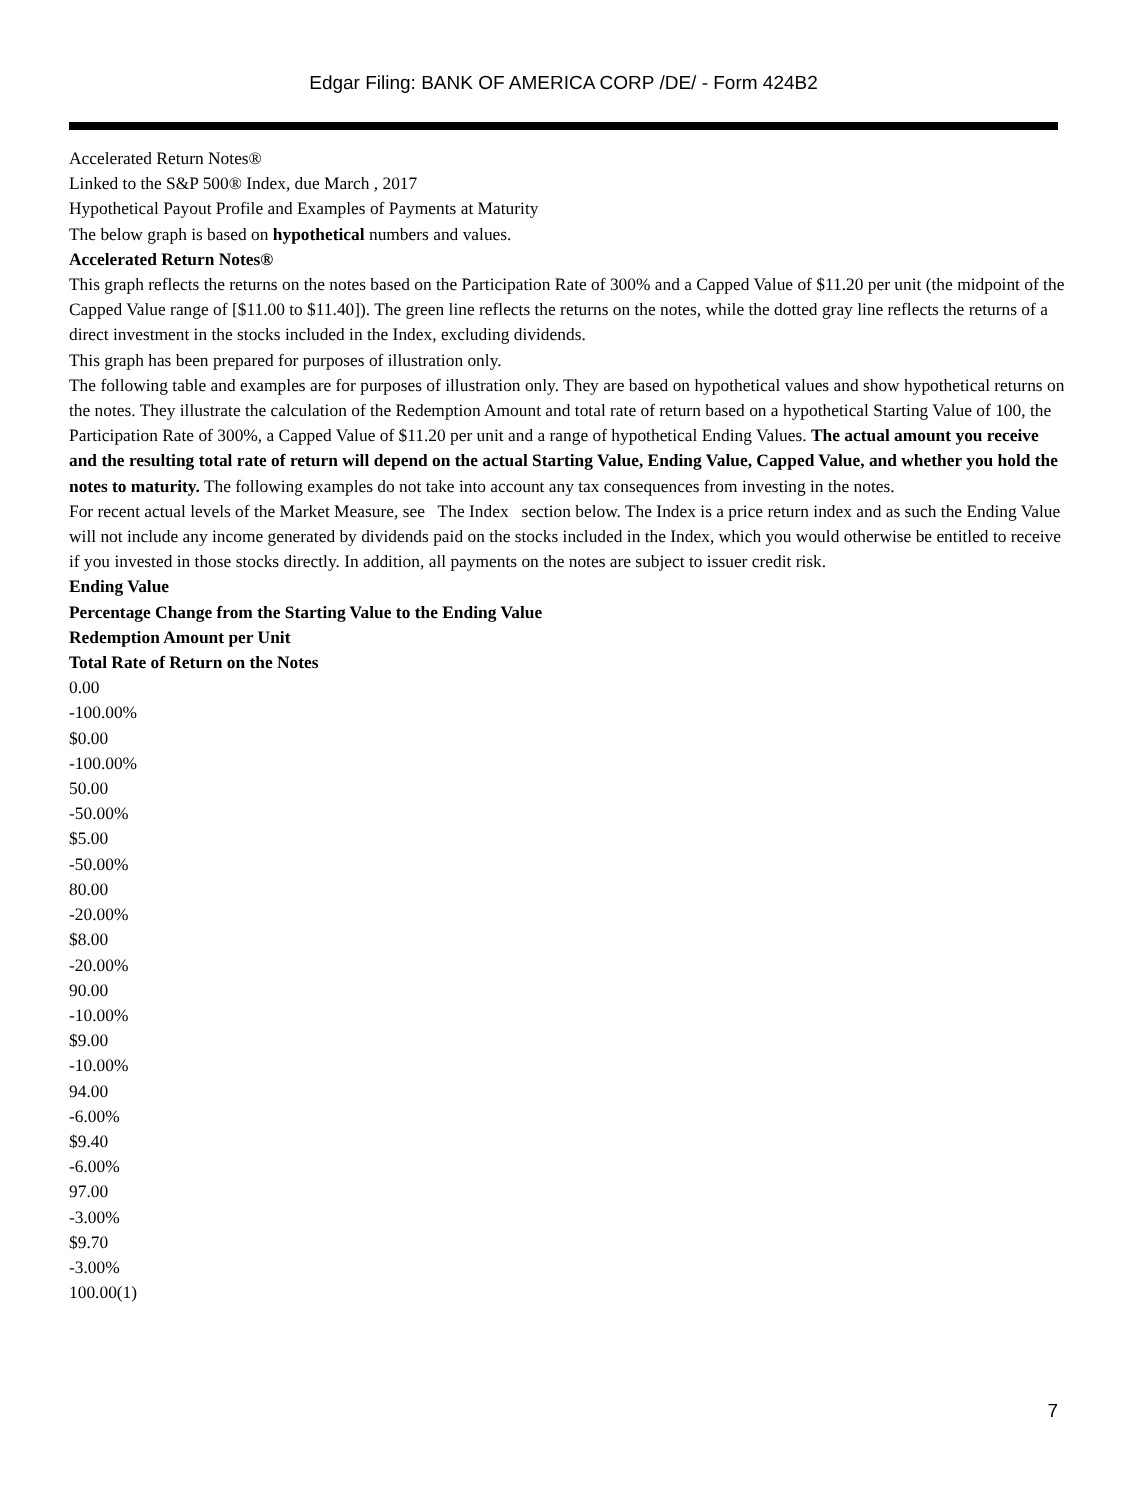Edgar Filing: BANK OF AMERICA CORP /DE/ - Form 424B2
Accelerated Return Notes®
Linked to the S&P 500® Index, due March , 2017
Hypothetical Payout Profile and Examples of Payments at Maturity
The below graph is based on hypothetical numbers and values.
Accelerated Return Notes®
This graph reflects the returns on the notes based on the Participation Rate of 300% and a Capped Value of $11.20 per unit (the midpoint of the Capped Value range of [$11.00 to $11.40]). The green line reflects the returns on the notes, while the dotted gray line reflects the returns of a direct investment in the stocks included in the Index, excluding dividends.
This graph has been prepared for purposes of illustration only.
The following table and examples are for purposes of illustration only. They are based on hypothetical values and show hypothetical returns on the notes. They illustrate the calculation of the Redemption Amount and total rate of return based on a hypothetical Starting Value of 100, the Participation Rate of 300%, a Capped Value of $11.20 per unit and a range of hypothetical Ending Values. The actual amount you receive and the resulting total rate of return will depend on the actual Starting Value, Ending Value, Capped Value, and whether you hold the notes to maturity. The following examples do not take into account any tax consequences from investing in the notes.
For recent actual levels of the Market Measure, see The Index section below. The Index is a price return index and as such the Ending Value will not include any income generated by dividends paid on the stocks included in the Index, which you would otherwise be entitled to receive if you invested in those stocks directly. In addition, all payments on the notes are subject to issuer credit risk.
Ending Value
Percentage Change from the Starting Value to the Ending Value
Redemption Amount per Unit
Total Rate of Return on the Notes
0.00
-100.00%
$0.00
-100.00%
50.00
-50.00%
$5.00
-50.00%
80.00
-20.00%
$8.00
-20.00%
90.00
-10.00%
$9.00
-10.00%
94.00
-6.00%
$9.40
-6.00%
97.00
-3.00%
$9.70
-3.00%
100.00(1)
7